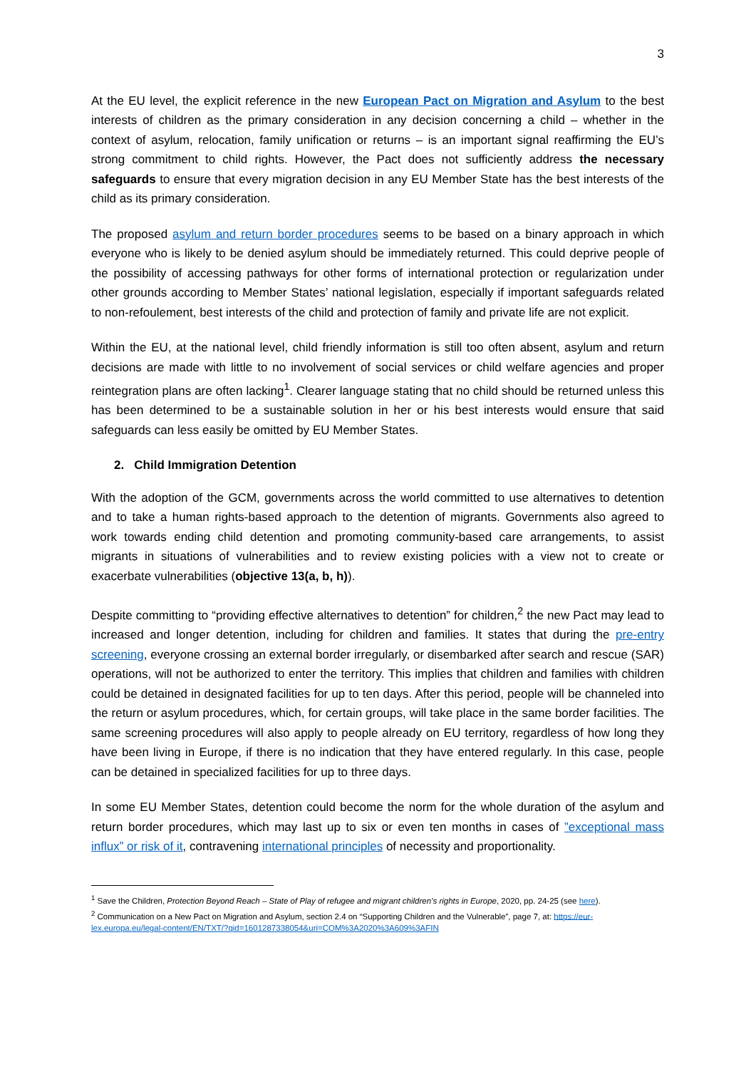3
At the EU level, the explicit reference in the new European Pact on Migration and Asylum to the best interests of children as the primary consideration in any decision concerning a child – whether in the context of asylum, relocation, family unification or returns – is an important signal reaffirming the EU’s strong commitment to child rights. However, the Pact does not sufficiently address the necessary safeguards to ensure that every migration decision in any EU Member State has the best interests of the child as its primary consideration.
The proposed asylum and return border procedures seems to be based on a binary approach in which everyone who is likely to be denied asylum should be immediately returned. This could deprive people of the possibility of accessing pathways for other forms of international protection or regularization under other grounds according to Member States’ national legislation, especially if important safeguards related to non-refoulement, best interests of the child and protection of family and private life are not explicit.
Within the EU, at the national level, child friendly information is still too often absent, asylum and return decisions are made with little to no involvement of social services or child welfare agencies and proper reintegration plans are often lacking<sup>1</sup>. Clearer language stating that no child should be returned unless this has been determined to be a sustainable solution in her or his best interests would ensure that said safeguards can less easily be omitted by EU Member States.
2. Child Immigration Detention
With the adoption of the GCM, governments across the world committed to use alternatives to detention and to take a human rights-based approach to the detention of migrants. Governments also agreed to work towards ending child detention and promoting community-based care arrangements, to assist migrants in situations of vulnerabilities and to review existing policies with a view not to create or exacerbate vulnerabilities (objective 13(a, b, h)).
Despite committing to “providing effective alternatives to detention” for children,<sup>2</sup> the new Pact may lead to increased and longer detention, including for children and families. It states that during the pre-entry screening, everyone crossing an external border irregularly, or disembarked after search and rescue (SAR) operations, will not be authorized to enter the territory. This implies that children and families with children could be detained in designated facilities for up to ten days. After this period, people will be channeled into the return or asylum procedures, which, for certain groups, will take place in the same border facilities. The same screening procedures will also apply to people already on EU territory, regardless of how long they have been living in Europe, if there is no indication that they have entered regularly. In this case, people can be detained in specialized facilities for up to three days.
In some EU Member States, detention could become the norm for the whole duration of the asylum and return border procedures, which may last up to six or even ten months in cases of ”exceptional mass influx” or risk of it, contravening international principles of necessity and proportionality.
<sup>1</sup> Save the Children, Protection Beyond Reach – State of Play of refugee and migrant children’s rights in Europe, 2020, pp. 24-25 (see here).
<sup>2</sup> Communication on a New Pact on Migration and Asylum, section 2.4 on “Supporting Children and the Vulnerable”, page 7, at: https://eur-lex.europa.eu/legal-content/EN/TXT/?qid=1601287338054&uri=COM%3A2020%3A609%3AFIN